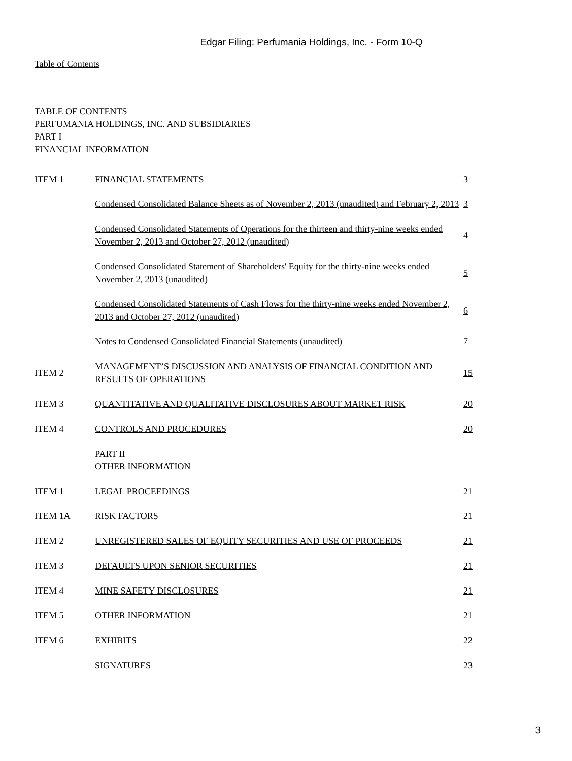Edgar Filing: Perfumania Holdings, Inc. - Form 10-Q
Table of Contents
TABLE OF CONTENTS
PERFUMANIA HOLDINGS, INC. AND SUBSIDIARIES
PART I
FINANCIAL INFORMATION
| ITEM 1 | FINANCIAL STATEMENTS | 3 |
| | Condensed Consolidated Balance Sheets as of November 2, 2013 (unaudited) and February 2, 2013 | 3 |
| | Condensed Consolidated Statements of Operations for the thirteen and thirty-nine weeks ended November 2, 2013 and October 27, 2012 (unaudited) | 4 |
| | Condensed Consolidated Statement of Shareholders' Equity for the thirty-nine weeks ended November 2, 2013 (unaudited) | 5 |
| | Condensed Consolidated Statements of Cash Flows for the thirty-nine weeks ended November 2, 2013 and October 27, 2012 (unaudited) | 6 |
| | Notes to Condensed Consolidated Financial Statements (unaudited) | 7 |
| ITEM 2 | MANAGEMENT’S DISCUSSION AND ANALYSIS OF FINANCIAL CONDITION AND RESULTS OF OPERATIONS | 15 |
| ITEM 3 | QUANTITATIVE AND QUALITATIVE DISCLOSURES ABOUT MARKET RISK | 20 |
| ITEM 4 | CONTROLS AND PROCEDURES | 20 |
| | PART II OTHER INFORMATION | |
| ITEM 1 | LEGAL PROCEEDINGS | 21 |
| ITEM 1A | RISK FACTORS | 21 |
| ITEM 2 | UNREGISTERED SALES OF EQUITY SECURITIES AND USE OF PROCEEDS | 21 |
| ITEM 3 | DEFAULTS UPON SENIOR SECURITIES | 21 |
| ITEM 4 | MINE SAFETY DISCLOSURES | 21 |
| ITEM 5 | OTHER INFORMATION | 21 |
| ITEM 6 | EXHIBITS | 22 |
| | SIGNATURES | 23 |
3